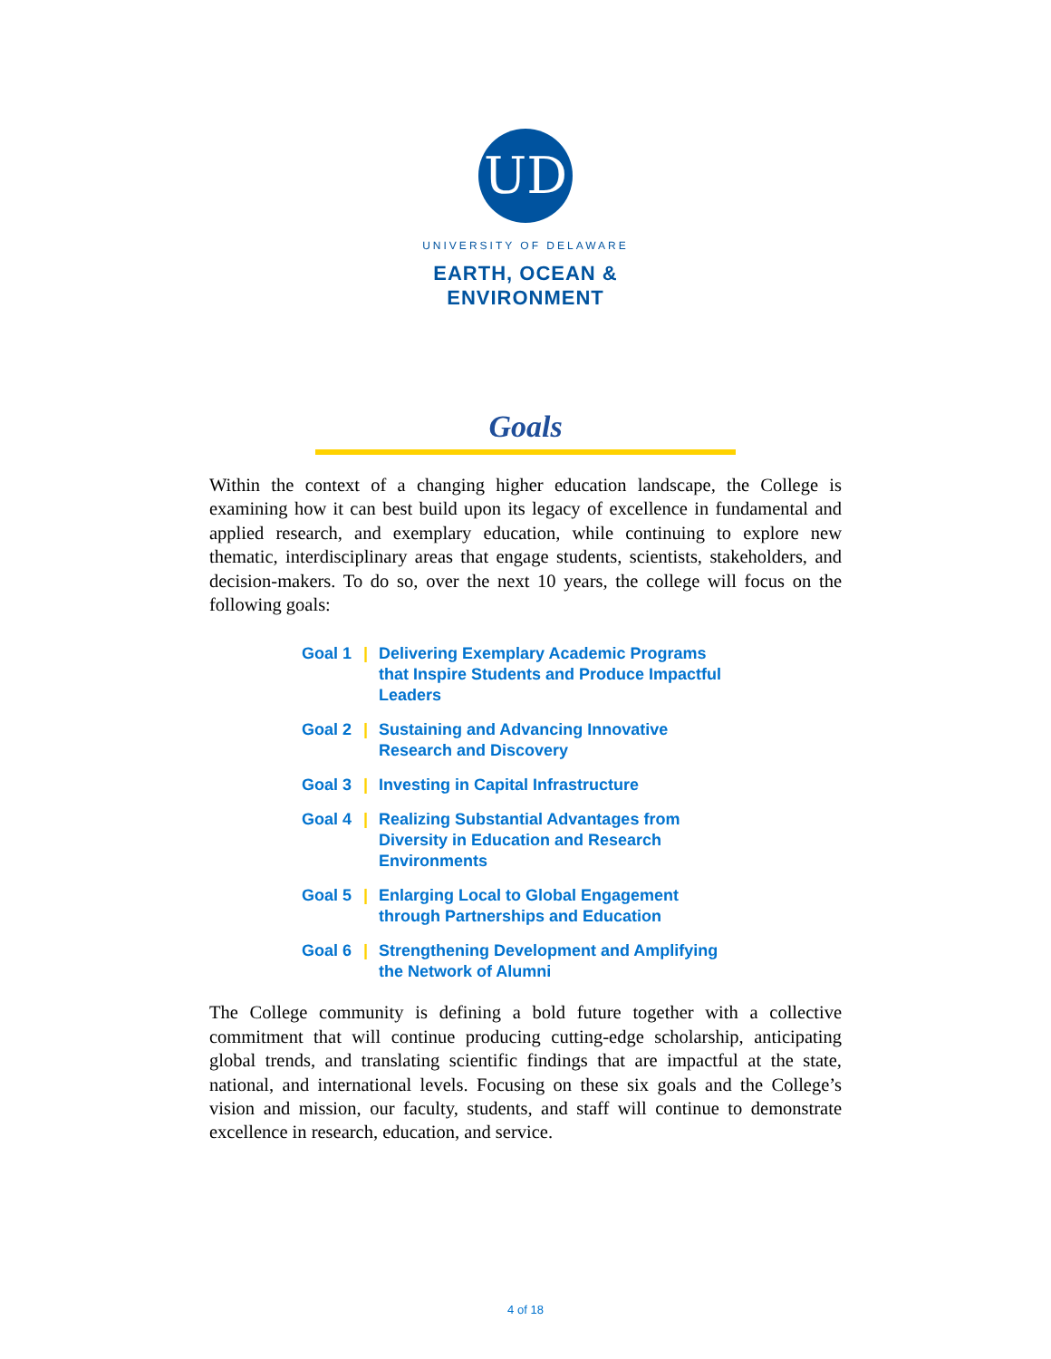UD
UNIVERSITY OF DELAWARE
EARTH, OCEAN &
ENVIRONMENT
Goals
Within the context of a changing higher education landscape, the College is examining how it can best build upon its legacy of excellence in fundamental and applied research, and exemplary education, while continuing to explore new thematic, interdisciplinary areas that engage students, scientists, stakeholders, and decision-makers. To do so, over the next 10 years, the college will focus on the following goals:
Goal 1 | Delivering Exemplary Academic Programs that Inspire Students and Produce Impactful Leaders
Goal 2 | Sustaining and Advancing Innovative Research and Discovery
Goal 3 | Investing in Capital Infrastructure
Goal 4 | Realizing Substantial Advantages from Diversity in Education and Research Environments
Goal 5 | Enlarging Local to Global Engagement through Partnerships and Education
Goal 6 | Strengthening Development and Amplifying the Network of Alumni
The College community is defining a bold future together with a collective commitment that will continue producing cutting-edge scholarship, anticipating global trends, and translating scientific findings that are impactful at the state, national, and international levels. Focusing on these six goals and the College’s vision and mission, our faculty, students, and staff will continue to demonstrate excellence in research, education, and service.
4 of 18